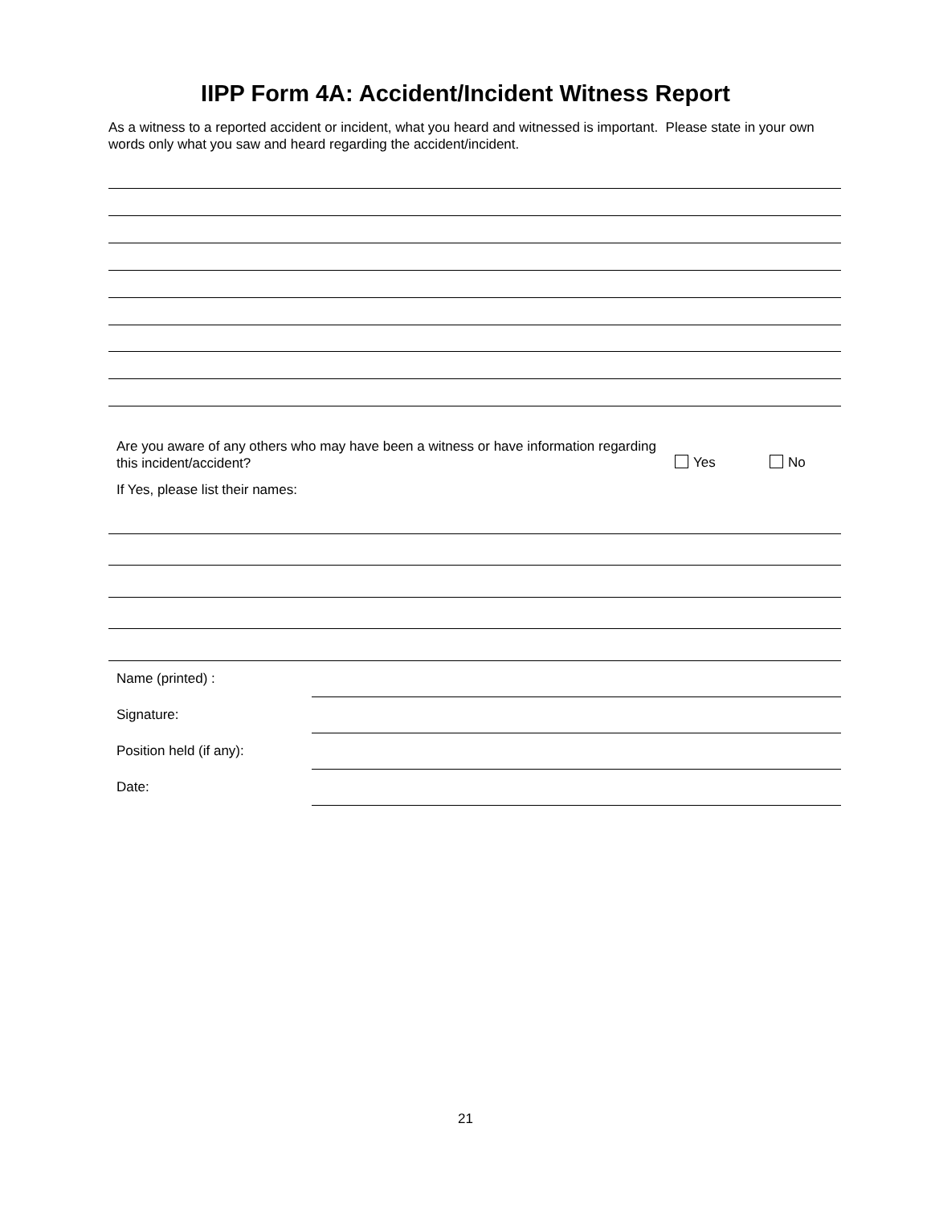IIPP Form 4A: Accident/Incident Witness Report
As a witness to a reported accident or incident, what you heard and witnessed is important. Please state in your own words only what you saw and heard regarding the accident/incident.
Are you aware of any others who may have been a witness or have information regarding this incident/accident?
Yes No
If Yes, please list their names:
Name (printed) :
Signature:
Position held (if any):
Date:
21